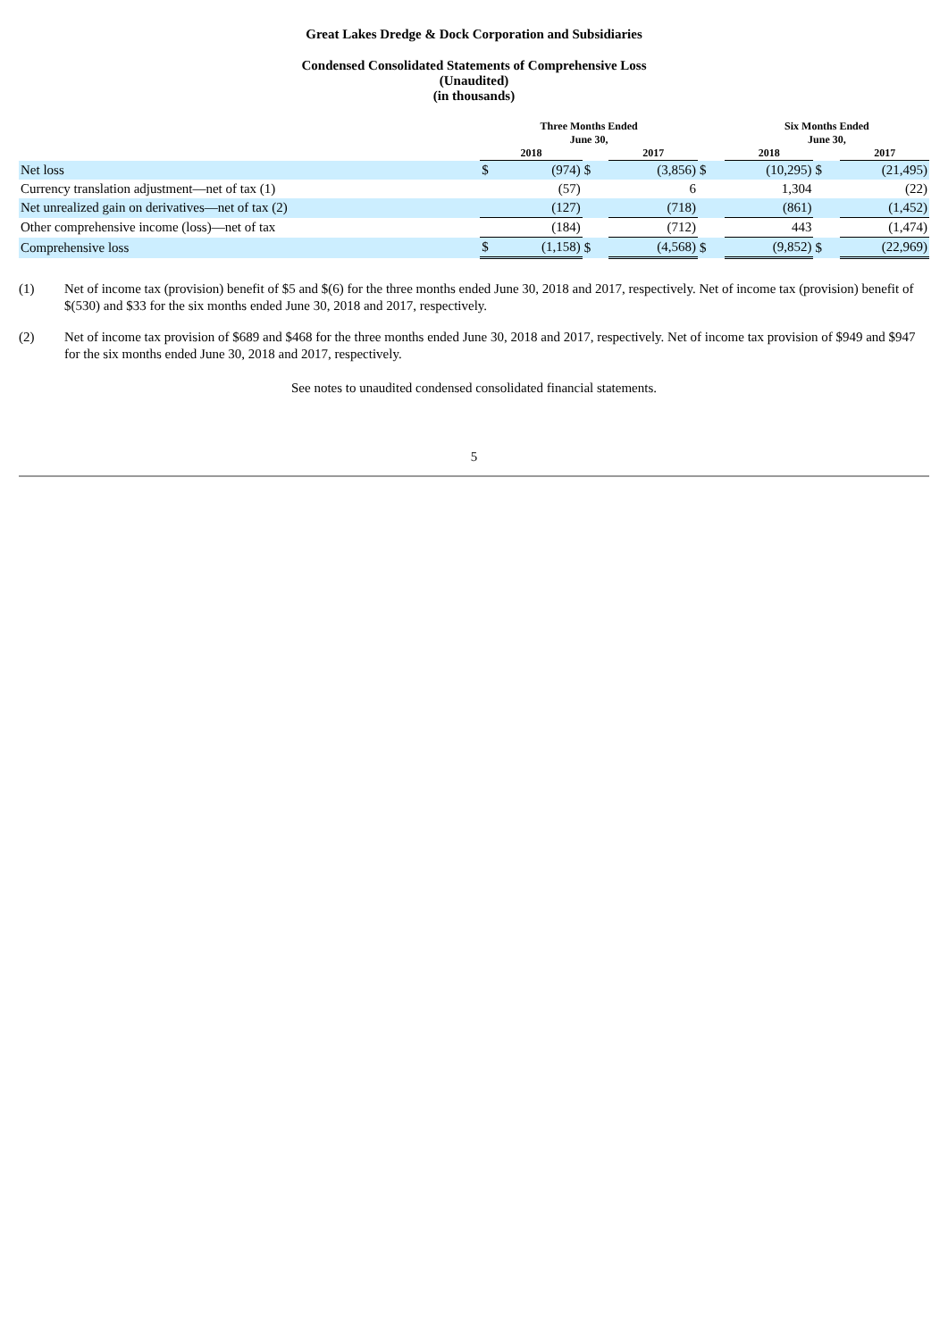Great Lakes Dredge & Dock Corporation and Subsidiaries
Condensed Consolidated Statements of Comprehensive Loss
(Unaudited)
(in thousands)
| | Three Months Ended June 30, | | | | | | Six Months Ended June 30, | | | | |
| --- | --- | --- | --- | --- | --- | --- | --- | --- | --- | --- | --- |
| | 2018 | | | 2017 | | | 2018 | | | 2017 | |
| Net loss | $ | (974) | $ | | (3,856) | $ | | (10,295) | $ | | (21,495) |
| Currency translation adjustment—net of tax (1) | | (57) | | | 6 | | | 1,304 | | | (22) |
| Net unrealized gain on derivatives—net of tax (2) | | (127) | | | (718) | | | (861) | | | (1,452) |
| Other comprehensive income (loss)—net of tax | | (184) | | | (712) | | | 443 | | | (1,474) |
| Comprehensive loss | $ | (1,158) | $ | | (4,568) | $ | | (9,852) | $ | | (22,969) |
(1) Net of income tax (provision) benefit of $5 and $(6) for the three months ended June 30, 2018 and 2017, respectively. Net of income tax (provision) benefit of $(530) and $33 for the six months ended June 30, 2018 and 2017, respectively.
(2) Net of income tax provision of $689 and $468 for the three months ended June 30, 2018 and 2017, respectively. Net of income tax provision of $949 and $947 for the six months ended June 30, 2018 and 2017, respectively.
See notes to unaudited condensed consolidated financial statements.
5